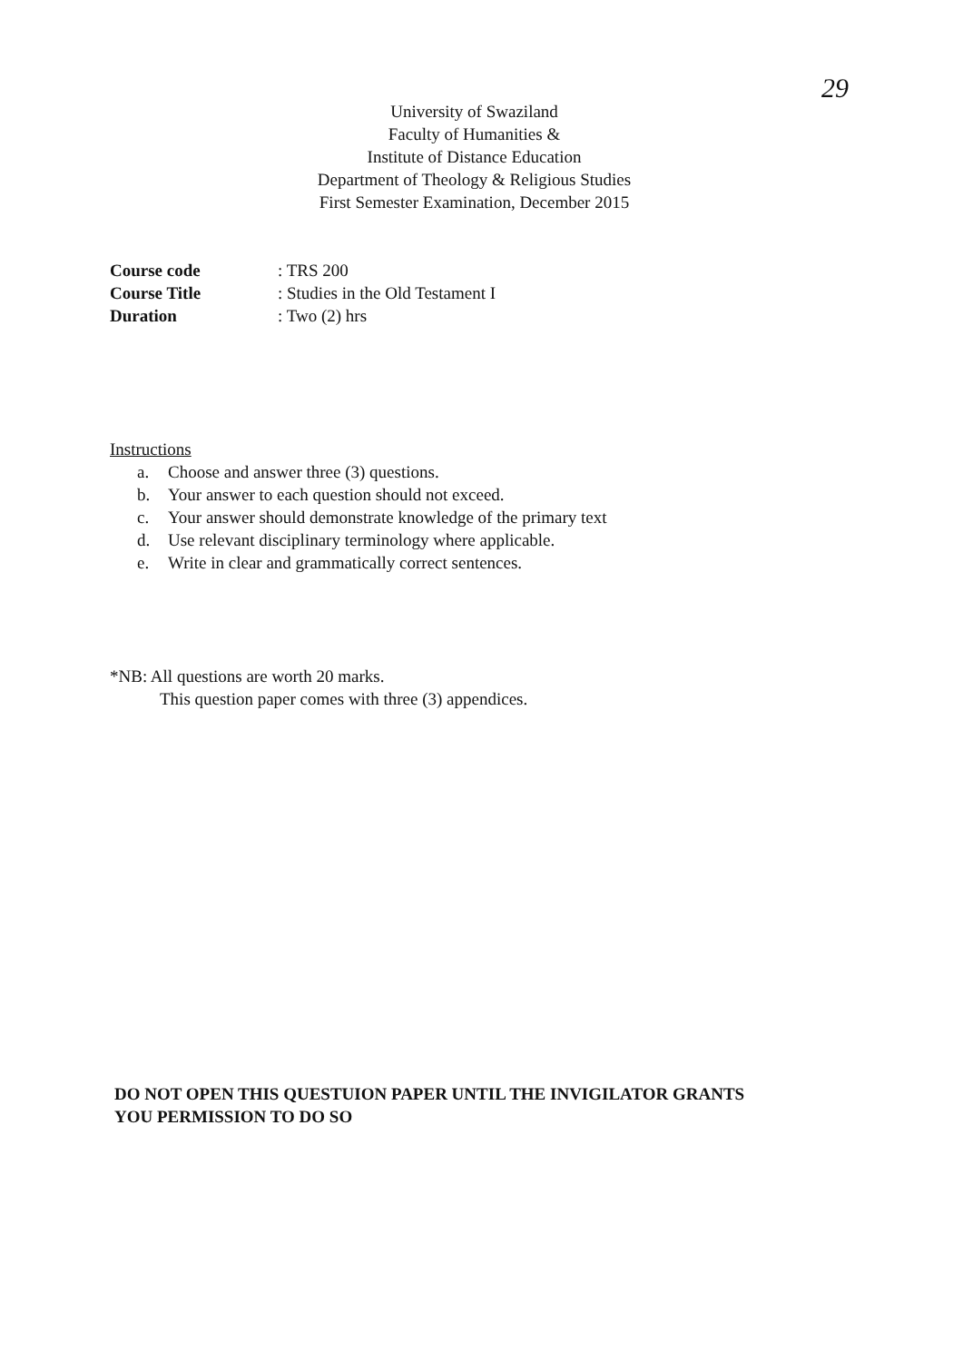29
University of Swaziland
Faculty of Humanities &
Institute of Distance Education
Department of Theology & Religious Studies
First Semester Examination, December 2015
| Course code | : TRS 200 |
| Course Title | : Studies in the Old Testament I |
| Duration | : Two (2) hrs |
Instructions
a. Choose and answer three (3) questions.
b. Your answer to each question should not exceed.
c. Your answer should demonstrate knowledge of the primary text
d. Use relevant disciplinary terminology where applicable.
e. Write in clear and grammatically correct sentences.
*NB: All questions are worth 20 marks.
This question paper comes with three (3) appendices.
DO NOT OPEN THIS QUESTUION PAPER UNTIL THE INVIGILATOR GRANTS
YOU PERMISSION TO DO SO